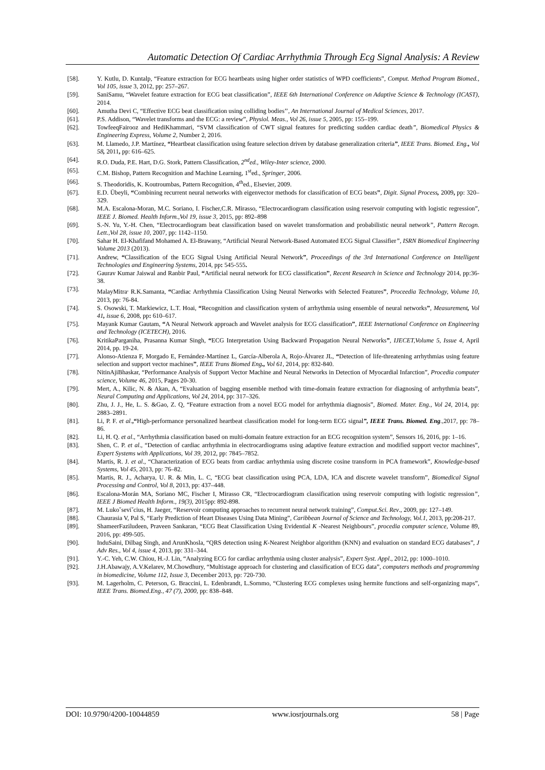Automatic Detection Of Cardiac Arrhythmia Through Ecg Signal Analysis: A Review
[58]. Y. Kutlu, D. Kuntalp, “Feature extraction for ECG heartbeats using higher order statistics of WPD coefficients”, Comput. Method Program Biomed., Vol 105, issue 3, 2012, pp: 257–267.
[59]. SaniSamu, “Wavelet feature extraction for ECG beat classification”, IEEE 6th International Conference on Adaptive Science & Technology (ICAST), 2014.
[60]. Amutha Devi C, “Effective ECG beat classification using colliding bodies’’, An International Journal of Medical Sciences, 2017.
[61]. P.S. Addison, “Wavelet transforms and the ECG: a review”, Physiol. Meas., Vol 26, issue 5, 2005, pp: 155–199.
[62]. TowfeeqFairooz and HediKhammari, “SVM classification of CWT signal features for predicting sudden cardiac death”, Biomedical Physics & Engineering Express, Volume 2, Number 2, 2016.
[63]. M. Llamedo, J.P. Martínez, “Heartbeat classification using feature selection driven by database generalization criteria”, IEEE Trans. Biomed. Eng., Vol 58, 2011, pp: 616–625.
[64]. R.O. Duda, P.E. Hart, D.G. Stork, Pattern Classification, 2<sup>nd</sup>ed., Wiley-Inter science, 2000.
[65]. C.M. Bishop, Pattern Recognition and Machine Learning, 1<sup>st</sup>ed., Springer, 2006.
[66]. S. Theodoridis, K. Koutroumbas, Pattern Recognition, 4<sup>th</sup>ed., Elsevier, 2009.
[67]. E.D. Übeyli, “Combining recurrent neural networks with eigenvector methods for classification of ECG beats”, Digit. Signal Process, 2009, pp: 320–329.
[68]. M.A. Escalona-Moran, M.C. Soriano, I. Fischer,C.R. Mirasso, “Electrocardiogram classification using reservoir computing with logistic regression”, IEEE J. Biomed. Health Inform.,Vol 19, issue 3, 2015, pp: 892–898
[69]. S.-N. Yu, Y.-H. Chen, “Electrocardiogram beat classification based on wavelet transformation and probabilistic neural network”, Pattern Recogn. Lett.,Vol 28, issue 10, 2007, pp: 1142–1150.
[70]. Sahar H. El-Khafifand Mohamed A. El-Brawany, “Artificial Neural Network-Based Automated ECG Signal Classifier”, ISRN Biomedical Engineering Volume 2013 (2013).
[71]. Andrew, “Classification of the ECG Signal Using Artificial Neural Network”, Proceedings of the 3rd International Conference on Intelligent Technologies and Engineering Systems, 2014, pp: 545-555.
[72]. Gaurav Kumar Jaiswal and Ranbir Paul, “Artificial neural network for ECG classification”, Recent Research in Science and Technology 2014, pp:36-38.
[73]. MalayMitra<sup>,</sup> R.K.Samanta, “Cardiac Arrhythmia Classification Using Neural Networks with Selected Features”, Proceedia Technology, Volume 10, 2013, pp: 76-84.
[74]. S. Osowski, T. Markiewicz, L.T. Hoai, “Recognition and classification system of arrhythmia using ensemble of neural networks”, Measurement, Vol 41, issue 6, 2008, pp: 610–617.
[75]. Mayank Kumar Gautam, “A Neural Network approach and Wavelet analysis for ECG classification”, IEEE International Conference on Engineering and Technology (ICETECH), 2016.
[76]. KritikaParganiha, Prasanna Kumar Singh, “ECG Interpretation Using Backward Propagation Neural Networks”, IJECET,Volume 5, Issue 4, April 2014, pp. 19-24.
[77]. Alonso-Atienza F, Morgado E, Fernández-Martínez L, García-Alberola A, Rojo-Álvarez JL, “Detection of life-threatening arrhythmias using feature selection and support vector machines”, IEEE Trans Biomed Eng., Vol 61, 2014, pp: 832-840.
[78]. NitinAjiBhaskar, “Performance Analysis of Support Vector Machine and Neural Networks in Detection of Myocardial Infarction”, Procedia computer science, Volume 46, 2015, Pages 20-30.
[79]. Mert, A., Kilic, N. & Akan, A, “Evaluation of bagging ensemble method with time-domain feature extraction for diagnosing of arrhythmia beats”, Neural Computing and Applications, Vol 24, 2014, pp: 317–326.
[80]. Zhu, J. J., He, L. S. &Gao, Z. Q, “Feature extraction from a novel ECG model for arrhythmia diagnosis”, Biomed. Mater. Eng., Vol 24, 2014, pp: 2883–2891.
[81]. Li, P. F. et al.,“High-performance personalized heartbeat classification model for long-term ECG signal”, IEEE Trans. Biomed. Eng.,2017, pp: 78–86.
[82]. Li, H. Q. et al., “Arrhythmia classification based on multi-domain feature extraction for an ECG recognition system”, Sensors 16, 2016, pp: 1–16.
[83]. Shen, C. P. et al., “Detection of cardiac arrhythmia in electrocardiograms using adaptive feature extraction and modified support vector machines”, Expert Systems with Applications, Vol 39, 2012, pp: 7845–7852.
[84]. Martis, R. J. et al., “Characterization of ECG beats from cardiac arrhythmia using discrete cosine transform in PCA framework”, Knowledge-based Systems, Vol 45, 2013, pp: 76–82.
[85]. Martis, R. J., Acharya, U. R. & Min, L. C, “ECG beat classification using PCA, LDA, ICA and discrete wavelet transform”, Biomedical Signal Processing and Control, Vol 8, 2013, pp: 437–448.
[86]. Escalona-Morán MA, Soriano MC, Fischer I, Mirasso CR, “Electrocardiogram classification using reservoir computing with logistic regression”, IEEE J Biomed Health Inform., 19(3), 2015pp: 892-898.
[87]. M. Lukoˇseviˇcius, H. Jaeger, “Reservoir computing approaches to recurrent neural network training”, Comput.Sci. Rev., 2009, pp: 127–149.
[88]. Chaurasia V, Pal S, “Early Prediction of Heart Diseases Using Data Mining”, Caribbean Journal of Science and Technology, Vol.1, 2013, pp:208-217.
[89]. ShameerFaziludeen, Praveen Sankaran, “ECG Beat Classification Using Evidential K -Nearest Neighbours”, procedia computer science, Volume 89, 2016, pp: 499-505.
[90]. InduSaini, Dilbag Singh, and ArunKhosla, “QRS detection using K-Nearest Neighbor algorithm (KNN) and evaluation on standard ECG databases”, J Adv Res., Vol 4, issue 4, 2013, pp: 331–344.
[91]. Y.-C. Yeh, C.W. Chiou, H.-J. Lin, “Analyzing ECG for cardiac arrhythmia using cluster analysis”, Expert Syst. Appl., 2012, pp: 1000–1010.
[92]. J.H.Abawajy, A.V.Kelarev, M.Chowdhury, “Multistage approach for clustering and classification of ECG data”, computers methods and programming in biomedicine, Volume 112, Issue 3, December 2013, pp: 720-730.
[93]. M. Lagerholm, C. Peterson, G. Braccini, L. Edenbrandt, L.Sornmo, “Clustering ECG complexes using hermite functions and self-organizing maps”, IEEE Trans. Biomed.Eng., 47 (7), 2000, pp: 838–848.
DOI: 10.9790/4200-10044859 www.iosrjournals.org 58 | Page